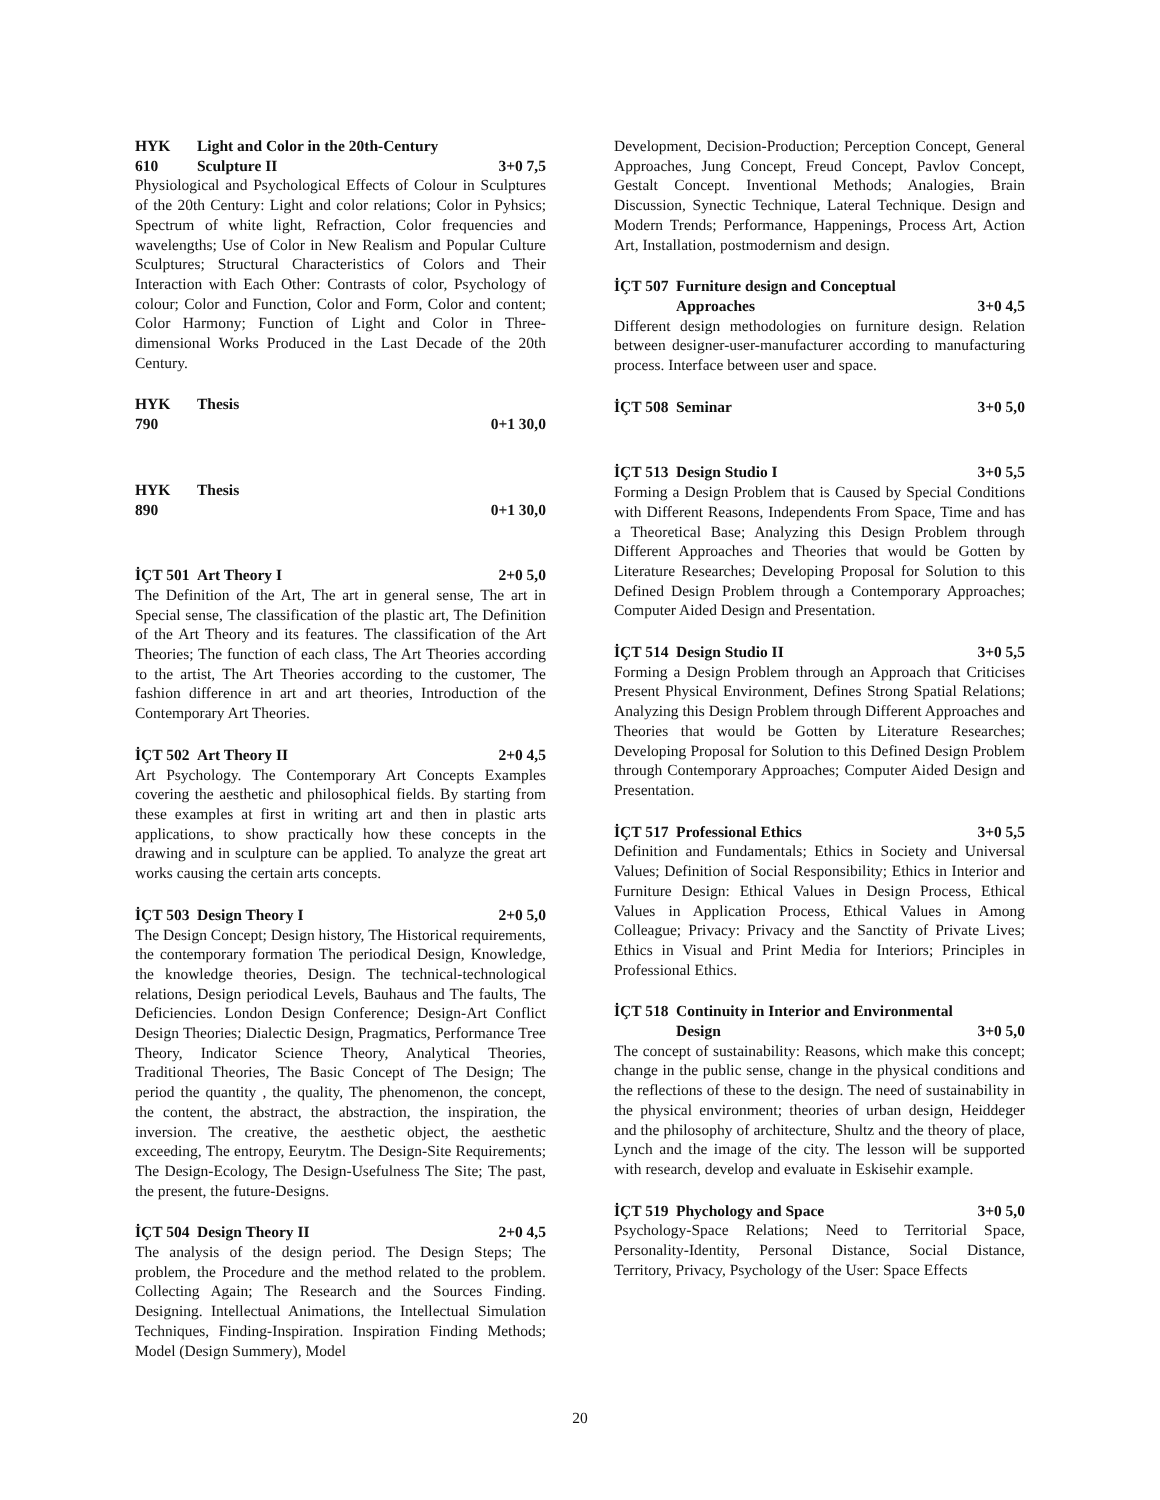HYK 610 Light and Color in the 20th-Century Sculpture II 3+0 7,5
Physiological and Psychological Effects of Colour in Sculptures of the 20th Century: Light and color relations; Color in Pyhsics; Spectrum of white light, Refraction, Color frequencies and wavelengths; Use of Color in New Realism and Popular Culture Sculptures; Structural Characteristics of Colors and Their Interaction with Each Other: Contrasts of color, Psychology of colour; Color and Function, Color and Form, Color and content; Color Harmony; Function of Light and Color in Three-dimensional Works Produced in the Last Decade of the 20th Century.
HYK 790 Thesis 0+1 30,0
HYK 890 Thesis 0+1 30,0
İÇT 501 Art Theory I 2+0 5,0
The Definition of the Art, The art in general sense, The art in Special sense, The classification of the plastic art, The Definition of the Art Theory and its features. The classification of the Art Theories; The function of each class, The Art Theories according to the artist, The Art Theories according to the customer, The fashion difference in art and art theories, Introduction of the Contemporary Art Theories.
İÇT 502 Art Theory II 2+0 4,5
Art Psychology. The Contemporary Art Concepts Examples covering the aesthetic and philosophical fields. By starting from these examples at first in writing art and then in plastic arts applications, to show practically how these concepts in the drawing and in sculpture can be applied. To analyze the great art works causing the certain arts concepts.
İÇT 503 Design Theory I 2+0 5,0
The Design Concept; Design history, The Historical requirements, the contemporary formation The periodical Design, Knowledge, the knowledge theories, Design. The technical-technological relations, Design periodical Levels, Bauhaus and The faults, The Deficiencies. London Design Conference; Design-Art Conflict Design Theories; Dialectic Design, Pragmatics, Performance Tree Theory, Indicator Science Theory, Analytical Theories, Traditional Theories, The Basic Concept of The Design; The period the quantity , the quality, The phenomenon, the concept, the content, the abstract, the abstraction, the inspiration, the inversion. The creative, the aesthetic object, the aesthetic exceeding, The entropy, Eeurytm. The Design-Site Requirements; The Design-Ecology, The Design-Usefulness The Site; The past, the present, the future-Designs.
İÇT 504 Design Theory II 2+0 4,5
The analysis of the design period. The Design Steps; The problem, the Procedure and the method related to the problem. Collecting Again; The Research and the Sources Finding. Designing. Intellectual Animations, the Intellectual Simulation Techniques, Finding-Inspiration. Inspiration Finding Methods; Model (Design Summery), Model
Development, Decision-Production; Perception Concept, General Approaches, Jung Concept, Freud Concept, Pavlov Concept, Gestalt Concept. Inventional Methods; Analogies, Brain Discussion, Synectic Technique, Lateral Technique. Design and Modern Trends; Performance, Happenings, Process Art, Action Art, Installation, postmodernism and design.
İÇT 507 Furniture design and Conceptual Approaches 3+0 4,5
Different design methodologies on furniture design. Relation between designer-user-manufacturer according to manufacturing process. Interface between user and space.
İÇT 508 Seminar 3+0 5,0
İÇT 513 Design Studio I 3+0 5,5
Forming a Design Problem that is Caused by Special Conditions with Different Reasons, Independents From Space, Time and has a Theoretical Base; Analyzing this Design Problem through Different Approaches and Theories that would be Gotten by Literature Researches; Developing Proposal for Solution to this Defined Design Problem through a Contemporary Approaches; Computer Aided Design and Presentation.
İÇT 514 Design Studio II 3+0 5,5
Forming a Design Problem through an Approach that Criticises Present Physical Environment, Defines Strong Spatial Relations; Analyzing this Design Problem through Different Approaches and Theories that would be Gotten by Literature Researches; Developing Proposal for Solution to this Defined Design Problem through Contemporary Approaches; Computer Aided Design and Presentation.
İÇT 517 Professional Ethics 3+0 5,5
Definition and Fundamentals; Ethics in Society and Universal Values; Definition of Social Responsibility; Ethics in Interior and Furniture Design: Ethical Values in Design Process, Ethical Values in Application Process, Ethical Values in Among Colleague; Privacy: Privacy and the Sanctity of Private Lives; Ethics in Visual and Print Media for Interiors; Principles in Professional Ethics.
İÇT 518 Continuity in Interior and Environmental Design 3+0 5,0
The concept of sustainability: Reasons, which make this concept; change in the public sense, change in the physical conditions and the reflections of these to the design. The need of sustainability in the physical environment; theories of urban design, Heiddeger and the philosophy of architecture, Shultz and the theory of place, Lynch and the image of the city. The lesson will be supported with research, develop and evaluate in Eskisehir example.
İÇT 519 Phychology and Space 3+0 5,0
Psychology-Space Relations; Need to Territorial Space, Personality-Identity, Personal Distance, Social Distance, Territory, Privacy, Psychology of the User: Space Effects
20